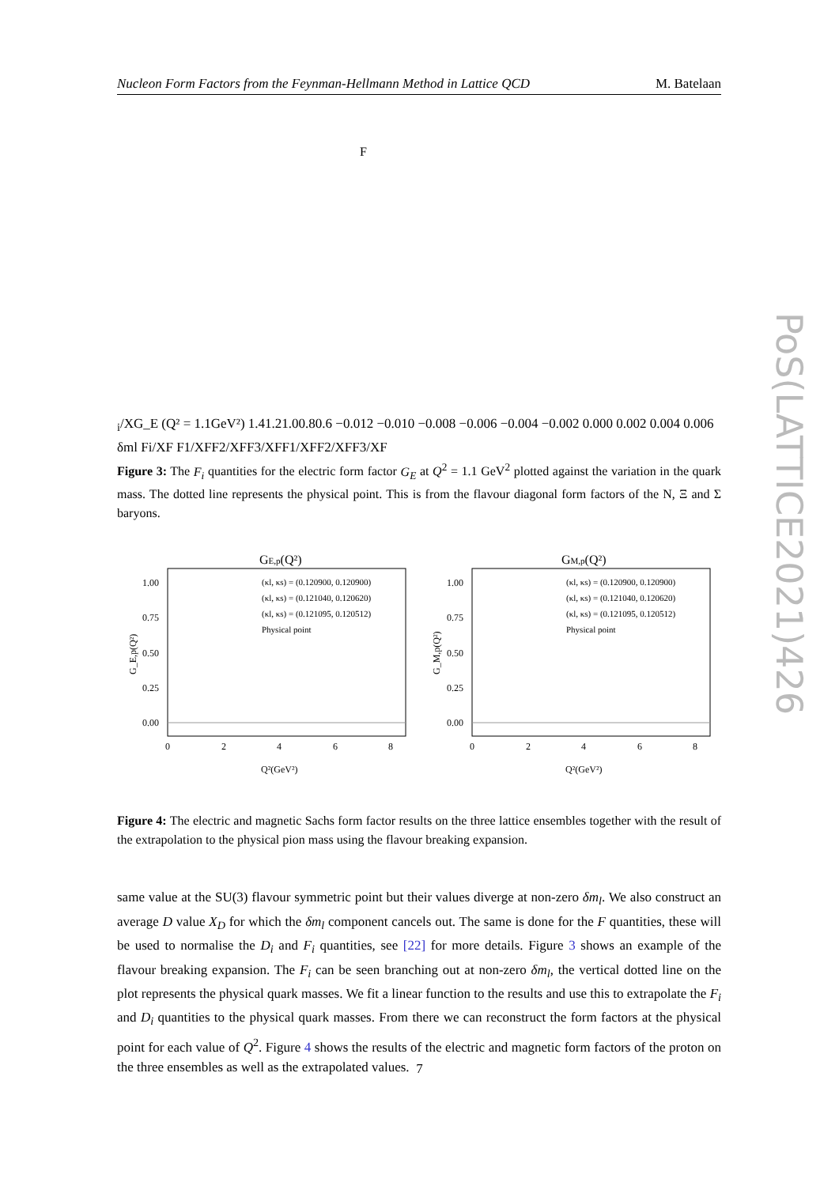Nucleon Form Factors from the Feynman-Hellmann Method in Lattice QCD M. Batelaan
PoS(LATTICE2021)426
Fi/XG_E (Q² = 1.1GeV²)
1.4
1.2
1.0
0.8
0.6
−0.012 −0.010 −0.008 −0.006 −0.004 −0.002 0.000 0.002 0.004 0.006
δml
Fi/XF
F1/XF
F2/XF
F3/XF
F1/XF
F2/XF
F3/XF
Figure 3: The F<sub>i</sub> quantities for the electric form factor G<sub>E</sub> at Q<sup>2</sup> = 1.1 GeV<sup>2</sup> plotted against the variation in the quark mass. The dotted line represents the physical point. This is from the flavour diagonal form factors of the N, Ξ and Σ baryons.
GE,p(Q²)
GM,p(Q²)
1.00
0.75
0.50
0.25
0.00
1.00
0.75
0.50
0.25
0.00
0
2
4
6
8
0
2
4
6
8
Q²(GeV²)
Q²(GeV²)
G_E,p(Q²)
G_M,p(Q²)
(κl, κs) = (0.120900, 0.120900)
(κl, κs) = (0.121040, 0.120620)
(κl, κs) = (0.121095, 0.120512)
Physical point
(κl, κs) = (0.120900, 0.120900)
(κl, κs) = (0.121040, 0.120620)
(κl, κs) = (0.121095, 0.120512)
Physical point
Figure 4: The electric and magnetic Sachs form factor results on the three lattice ensembles together with the result of the extrapolation to the physical pion mass using the flavour breaking expansion.
same value at the SU(3) flavour symmetric point but their values diverge at non-zero δm<sub>l</sub>. We also construct an average D value X<sub>D</sub> for which the δm<sub>l</sub> component cancels out. The same is done for the F quantities, these will be used to normalise the D<sub>i</sub> and F<sub>i</sub> quantities, see [22] for more details. Figure 3 shows an example of the flavour breaking expansion. The F<sub>i</sub> can be seen branching out at non-zero δm<sub>l</sub>, the vertical dotted line on the plot represents the physical quark masses. We fit a linear function to the results and use this to extrapolate the F<sub>i</sub> and D<sub>i</sub> quantities to the physical quark masses. From there we can reconstruct the form factors at the physical point for each value of Q<sup>2</sup>. Figure 4 shows the results of the electric and magnetic form factors of the proton on the three ensembles as well as the extrapolated values.
7